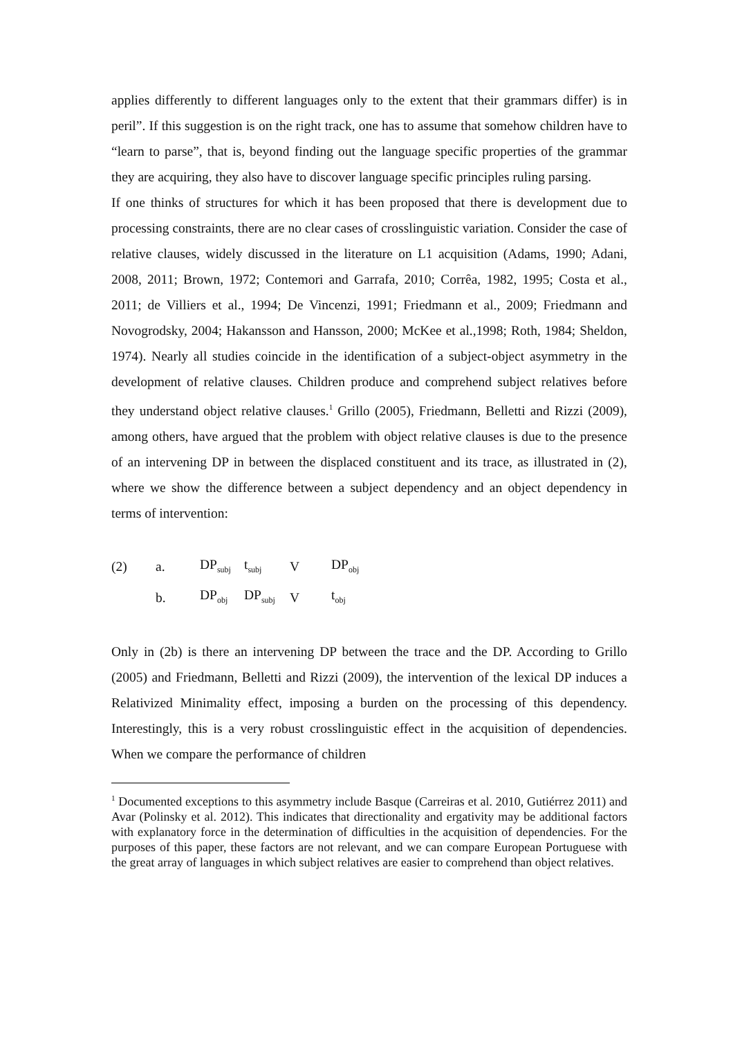applies differently to different languages only to the extent that their grammars differ) is in peril”. If this suggestion is on the right track, one has to assume that somehow children have to “learn to parse”, that is, beyond finding out the language specific properties of the grammar they are acquiring, they also have to discover language specific principles ruling parsing.
If one thinks of structures for which it has been proposed that there is development due to processing constraints, there are no clear cases of crosslinguistic variation. Consider the case of relative clauses, widely discussed in the literature on L1 acquisition (Adams, 1990; Adani, 2008, 2011; Brown, 1972; Contemori and Garrafa, 2010; Corrêa, 1982, 1995; Costa et al., 2011; de Villiers et al., 1994; De Vincenzi, 1991; Friedmann et al., 2009; Friedmann and Novogrodsky, 2004; Hakansson and Hansson, 2000; McKee et al.,1998; Roth, 1984; Sheldon, 1974). Nearly all studies coincide in the identification of a subject-object asymmetry in the development of relative clauses. Children produce and comprehend subject relatives before they understand object relative clauses.<sup>1</sup> Grillo (2005), Friedmann, Belletti and Rizzi (2009), among others, have argued that the problem with object relative clauses is due to the presence of an intervening DP in between the displaced constituent and its trace, as illustrated in (2), where we show the difference between a subject dependency and an object dependency in terms of intervention:
| (2) | a. | DP<sub>subj</sub> | t<sub>subj</sub> | V | DP<sub>obj</sub> |
| | b. | DP<sub>obj</sub> | DP<sub>subj</sub> | V | t<sub>obj</sub> |
Only in (2b) is there an intervening DP between the trace and the DP. According to Grillo (2005) and Friedmann, Belletti and Rizzi (2009), the intervention of the lexical DP induces a Relativized Minimality effect, imposing a burden on the processing of this dependency. Interestingly, this is a very robust crosslinguistic effect in the acquisition of dependencies. When we compare the performance of children
<sup>1</sup> Documented exceptions to this asymmetry include Basque (Carreiras et al. 2010, Gutiérrez 2011) and Avar (Polinsky et al. 2012). This indicates that directionality and ergativity may be additional factors with explanatory force in the determination of difficulties in the acquisition of dependencies. For the purposes of this paper, these factors are not relevant, and we can compare European Portuguese with the great array of languages in which subject relatives are easier to comprehend than object relatives.